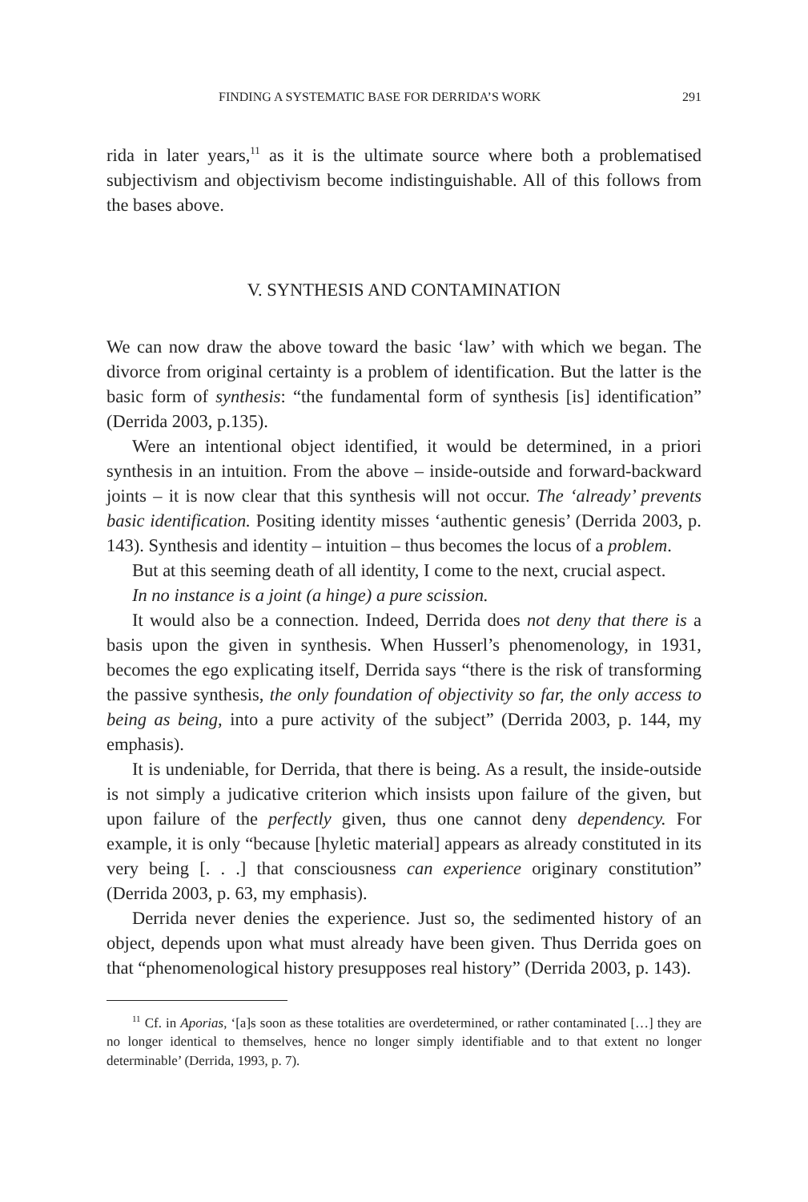FINDING A SYSTEMATIC BASE FOR DERRIDA’S WORK 291
rida in later years,<sup>11</sup> as it is the ultimate source where both a problematised subjectivism and objectivism become indistinguishable. All of this follows from the bases above.
V. SYNTHESIS AND CONTAMINATION
We can now draw the above toward the basic ‘law’ with which we began. The divorce from original certainty is a problem of identification. But the latter is the basic form of synthesis: “the fundamental form of synthesis [is] identification” (Derrida 2003, p.135).
Were an intentional object identified, it would be determined, in a priori synthesis in an intuition. From the above – inside-outside and forward-backward joints – it is now clear that this synthesis will not occur. The ‘already’ prevents basic identification. Positing identity misses ‘authentic genesis’ (Derrida 2003, p. 143). Synthesis and identity – intuition – thus becomes the locus of a problem.
But at this seeming death of all identity, I come to the next, crucial aspect.
In no instance is a joint (a hinge) a pure scission.
It would also be a connection. Indeed, Derrida does not deny that there is a basis upon the given in synthesis. When Husserl’s phenomenology, in 1931, becomes the ego explicating itself, Derrida says “there is the risk of transforming the passive synthesis, the only foundation of objectivity so far, the only access to being as being, into a pure activity of the subject” (Derrida 2003, p. 144, my emphasis).
It is undeniable, for Derrida, that there is being. As a result, the inside-outside is not simply a judicative criterion which insists upon failure of the given, but upon failure of the perfectly given, thus one cannot deny dependency. For example, it is only “because [hyletic material] appears as already constituted in its very being [. . .] that consciousness can experience originary constitution” (Derrida 2003, p. 63, my emphasis).
Derrida never denies the experience. Just so, the sedimented history of an object, depends upon what must already have been given. Thus Derrida goes on that “phenomenological history presupposes real history” (Derrida 2003, p. 143).
<sup>11</sup> Cf. in Aporias, ‘[a]s soon as these totalities are overdetermined, or rather contaminated […] they are no longer identical to themselves, hence no longer simply identifiable and to that extent no longer determinable’ (Derrida, 1993, p. 7).